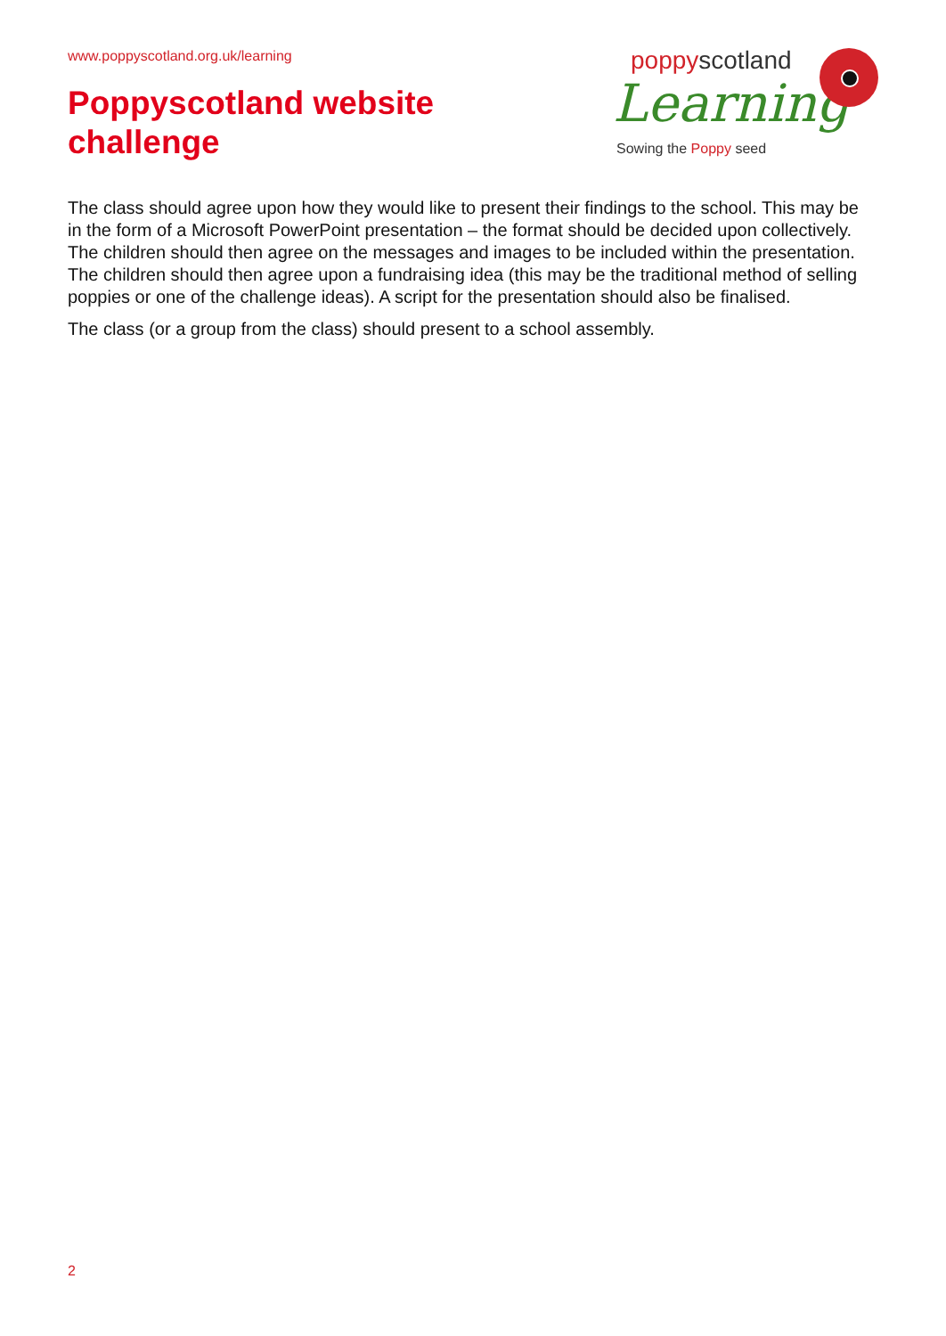www.poppyscotland.org.uk/learning
Poppyscotland website
challenge
poppyscotland
Learning
Sowing the Poppy seed
The class should agree upon how they would like to present their findings to the school. This may be in the form of a Microsoft PowerPoint presentation – the format should be decided upon collectively. The children should then agree on the messages and images to be included within the presentation. The children should then agree upon a fundraising idea (this may be the traditional method of selling poppies or one of the challenge ideas). A script for the presentation should also be finalised.
The class (or a group from the class) should present to a school assembly.
2